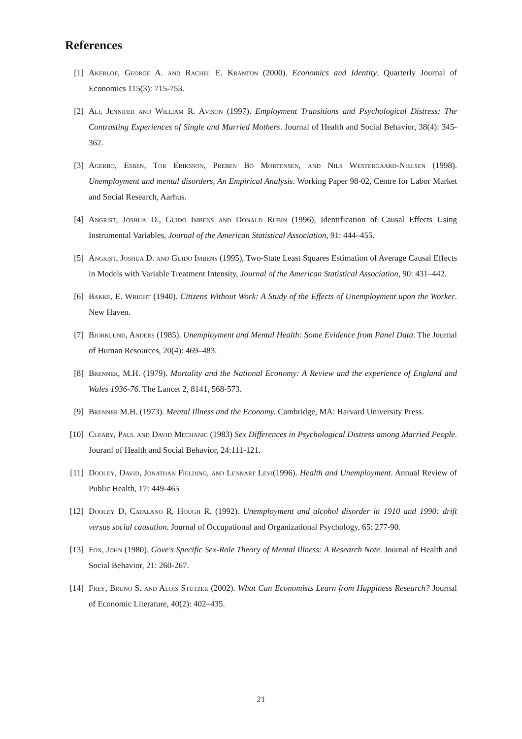References
[1] Akerlof, George A. and Rachel E. Kranton (2000). Economics and Identity. Quarterly Journal of Economics 115(3): 715-753.
[2] Ali, Jennifer and William R. Avison (1997). Employment Transitions and Psychological Distress: The Contrasting Experiences of Single and Married Mothers. Journal of Health and Social Behavior, 38(4): 345-362.
[3] Agerbo, Esben, Tor Eriksson, Preben Bo Mortensen, and Nils Westergaard-Nielsen (1998). Unemployment and mental disorders, An Empirical Analysis. Working Paper 98-02, Centre for Labor Market and Social Research, Aarhus.
[4] Angrist, Joshua D., Guido Imbens and Donald Rubin (1996), Identification of Causal Effects Using Instrumental Variables, Journal of the American Statistical Association, 91: 444–455.
[5] Angrist, Joshua D. and Guido Imbens (1995), Two-State Least Squares Estimation of Average Causal Effects in Models with Variable Treatment Intensity, Journal of the American Statistical Association, 90: 431–442.
[6] Bakke, E. Wright (1940). Citizens Without Work: A Study of the Effects of Unemployment upon the Worker. New Haven.
[7] Bjorklund, Anders (1985). Unemployment and Mental Health: Some Evidence from Panel Data. The Journal of Human Resources, 20(4): 469–483.
[8] Brenner, M.H. (1979). Mortality and the National Economy: A Review and the experience of England and Wales 1936-76. The Lancet 2, 8141, 568-573.
[9] Brenner M.H. (1973). Mental Illness and the Economy. Cambridge, MA: Harvard University Press.
[10]
Cleary, Paul and David Mechanic (1983) Sex Differences in Psychological Distress among Married People. Jouranl of Health and Social Behavior, 24:111-121.
[11]
Dooley, David, Jonathan Fielding, and Lennart Levi(1996). Health and Unemployment. Annual Review of Public Health, 17: 449-465
[12]
Dooley D, Catalano R, Hough R. (1992). Unemployment and alcohol disorder in 1910 and 1990: drift versus social causation. Journal of Occupational and Organizational Psychology, 65: 277-90.
[13]
Fox, John (1980). Gove's Specific Sex-Role Theory of Mental Illness: A Research Note. Journal of Health and Social Behavior, 21: 260-267.
[14]
Frey, Bruno S. and Alois Stutzer (2002). What Can Economists Learn from Happiness Research? Journal of Economic Literature, 40(2): 402–435.
21